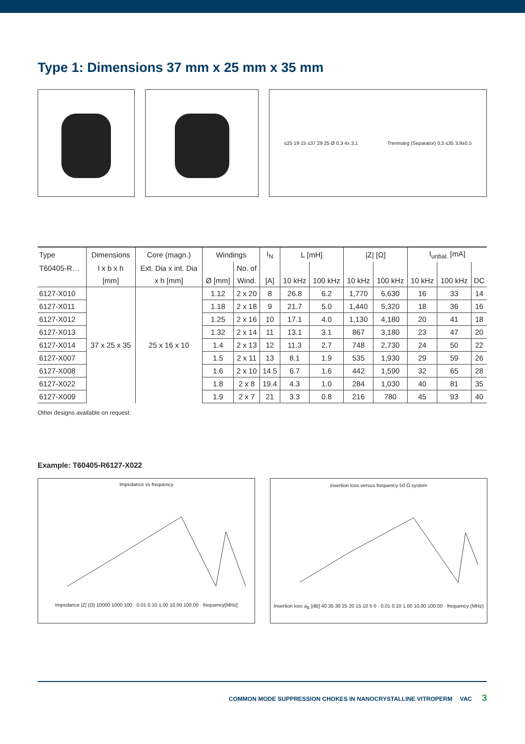Type 1: Dimensions 37 mm x 25 mm x 35 mm
≤25 19 15 ≤37 29 25 Ø 0,3 4x 3,1 Trennsteg (Separator) 0,5 ≤35 3,9±0,5
| Type | Dimensions | Core (magn.) | Windings | | I<sub>N</sub> | L [mH] | | /Z/ [Ω] | | I<sub>unbal.</sub> [mA] | | |
| --- | --- | --- | --- | --- | --- | --- | --- | --- | --- | --- | --- | --- |
| T60405-R… | l x b x h | Ext. Dia x int. Dia | | No. of | | | | | | | | |
| | [mm] | x h [mm] | Ø [mm] | Wind. | [A] | 10 kHz | 100 kHz | 10 kHz | 100 kHz | 10 kHz | 100 kHz | DC |
| 6127-X010 | 37 x 25 x 35 | 25 x 16 x 10 | 1.12 | 2 x 20 | 8 | 26.8 | 6.2 | 1,770 | 6,630 | 16 | 33 | 14 |
| 6127-X011 | | | 1.18 | 2 x 18 | 9 | 21.7 | 5.0 | 1,440 | 5,320 | 18 | 36 | 16 |
| 6127-X012 | | | 1.25 | 2 x 16 | 10 | 17.1 | 4.0 | 1,130 | 4,180 | 20 | 41 | 18 |
| 6127-X013 | | | 1.32 | 2 x 14 | 11 | 13.1 | 3.1 | 867 | 3,180 | 23 | 47 | 20 |
| 6127-X014 | | | 1.4 | 2 x 13 | 12 | 11.3 | 2.7 | 748 | 2,730 | 24 | 50 | 22 |
| 6127-X007 | | | 1.5 | 2 x 11 | 13 | 8.1 | 1.9 | 535 | 1,930 | 29 | 59 | 26 |
| 6127-X008 | | | 1.6 | 2 x 10 | 14.5 | 6.7 | 1.6 | 442 | 1,590 | 32 | 65 | 28 |
| 6127-X022 | | | 1.8 | 2 x 8 | 19.4 | 4.3 | 1.0 | 284 | 1,030 | 40 | 81 | 35 |
| 6127-X009 | | | 1.9 | 2 x 7 | 21 | 3.3 | 0.8 | 216 | 780 | 45 | 93 | 40 |
Other designs available on request.
Example: T60405-R6127-X022
Impedance vs frequency
Impedance |Z| (Ω) 10000 1000 100 · 0.01 0.10 1.00 10.00 100.00 · frequency[MHz]
insertion loss versus frequency 50 Ω system
Insertion loss a<sub>E</sub> [dB] 40 35 30 25 20 15 10 5 0 · 0.01 0.10 1.00 10.00 100.00 · frequency (MHz)
COMMON MODE SUPPRESSION CHOKES IN NANOCRYSTALLINE VITROPERM VAC 3